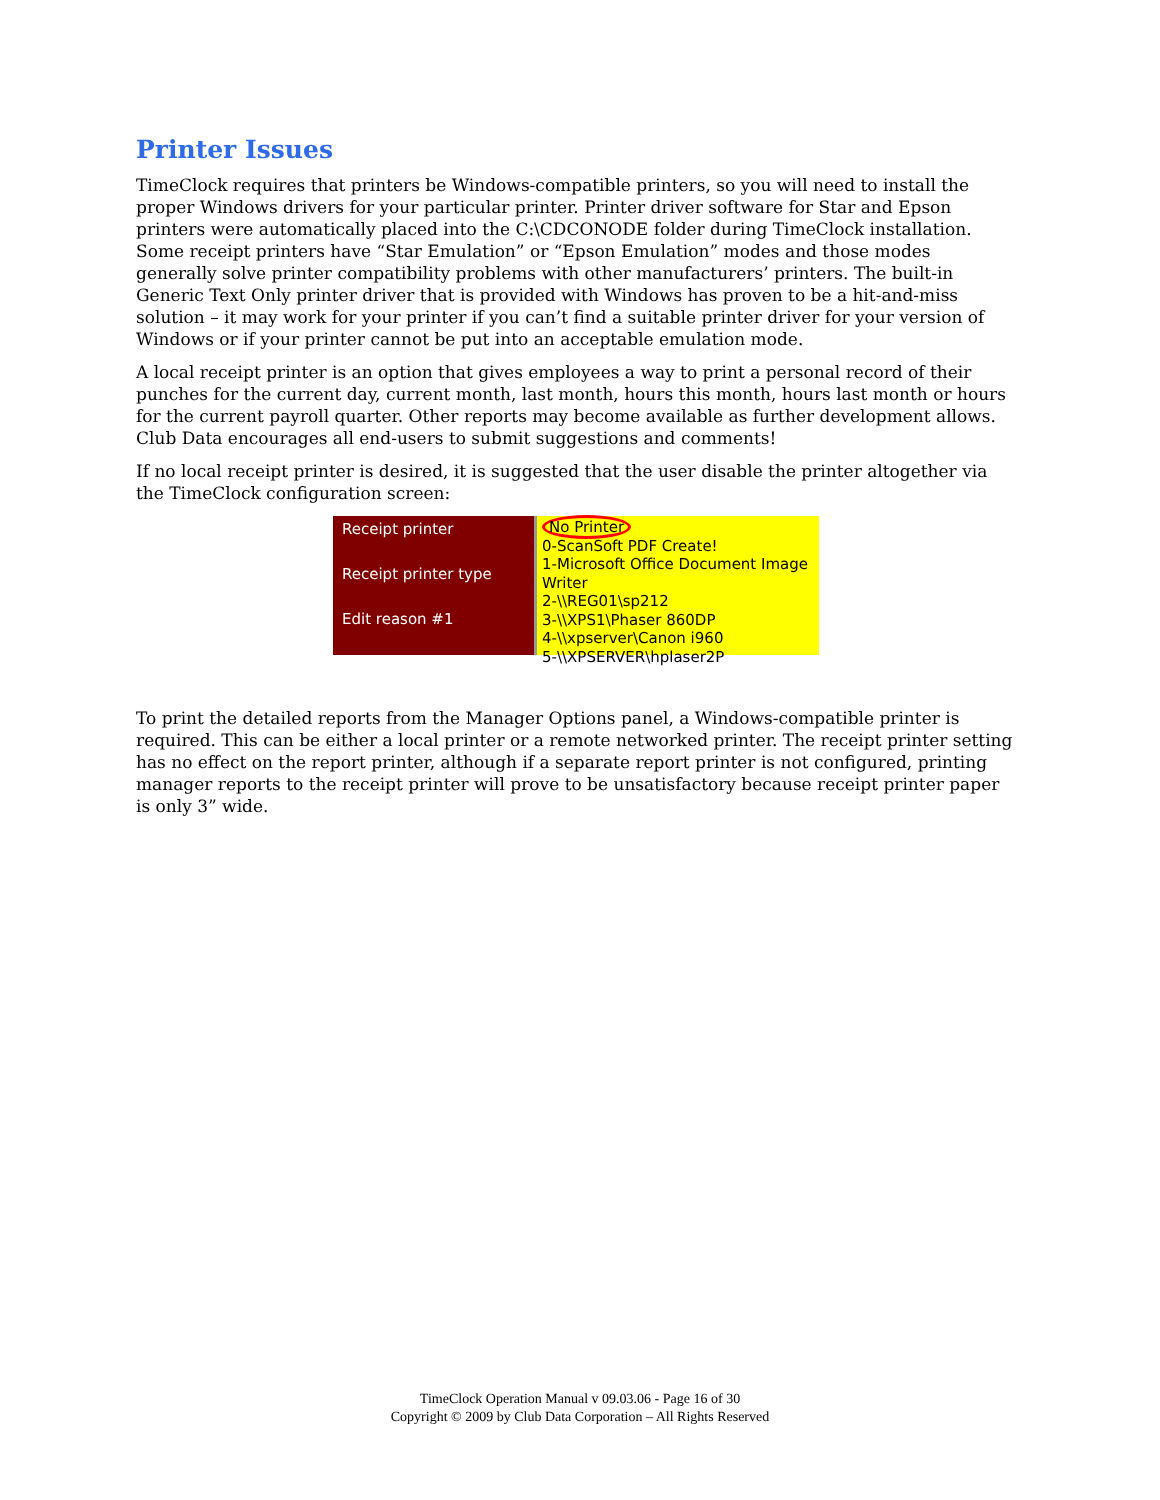Printer Issues
TimeClock requires that printers be Windows-compatible printers, so you will need to install the proper Windows drivers for your particular printer. Printer driver software for Star and Epson printers were automatically placed into the C:\CDCONODE folder during TimeClock installation. Some receipt printers have “Star Emulation” or “Epson Emulation” modes and those modes generally solve printer compatibility problems with other manufacturers’ printers. The built-in Generic Text Only printer driver that is provided with Windows has proven to be a hit-and-miss solution – it may work for your printer if you can’t find a suitable printer driver for your version of Windows or if your printer cannot be put into an acceptable emulation mode.
A local receipt printer is an option that gives employees a way to print a personal record of their punches for the current day, current month, last month, hours this month, hours last month or hours for the current payroll quarter. Other reports may become available as further development allows. Club Data encourages all end-users to submit suggestions and comments!
If no local receipt printer is desired, it is suggested that the user disable the printer altogether via the TimeClock configuration screen:
Receipt printer
Receipt printer type
Edit reason #1
No Printer
0-ScanSoft PDF Create!
1-Microsoft Office Document Image Writer
2-\\REG01\sp212
3-\\XPS1\Phaser 860DP
4-\\xpserver\Canon i960
5-\\XPSERVER\hplaser2P
To print the detailed reports from the Manager Options panel, a Windows-compatible printer is required. This can be either a local printer or a remote networked printer. The receipt printer setting has no effect on the report printer, although if a separate report printer is not configured, printing manager reports to the receipt printer will prove to be unsatisfactory because receipt printer paper is only 3” wide.
TimeClock Operation Manual v 09.03.06 - Page 16 of 30
Copyright © 2009 by Club Data Corporation – All Rights Reserved